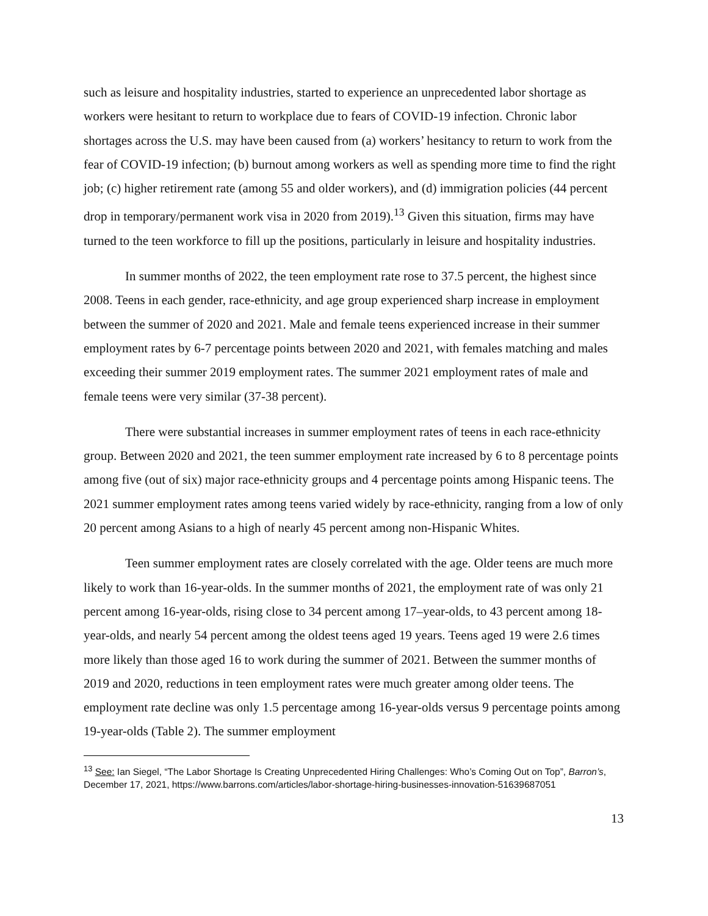such as leisure and hospitality industries, started to experience an unprecedented labor shortage as workers were hesitant to return to workplace due to fears of COVID-19 infection. Chronic labor shortages across the U.S. may have been caused from (a) workers’ hesitancy to return to work from the fear of COVID-19 infection; (b) burnout among workers as well as spending more time to find the right job; (c) higher retirement rate (among 55 and older workers), and (d) immigration policies (44 percent drop in temporary/permanent work visa in 2020 from 2019).<sup>13</sup> Given this situation, firms may have turned to the teen workforce to fill up the positions, particularly in leisure and hospitality industries.
In summer months of 2022, the teen employment rate rose to 37.5 percent, the highest since 2008. Teens in each gender, race-ethnicity, and age group experienced sharp increase in employment between the summer of 2020 and 2021. Male and female teens experienced increase in their summer employment rates by 6-7 percentage points between 2020 and 2021, with females matching and males exceeding their summer 2019 employment rates. The summer 2021 employment rates of male and female teens were very similar (37-38 percent).
There were substantial increases in summer employment rates of teens in each race-ethnicity group. Between 2020 and 2021, the teen summer employment rate increased by 6 to 8 percentage points among five (out of six) major race-ethnicity groups and 4 percentage points among Hispanic teens. The 2021 summer employment rates among teens varied widely by race-ethnicity, ranging from a low of only 20 percent among Asians to a high of nearly 45 percent among non-Hispanic Whites.
Teen summer employment rates are closely correlated with the age. Older teens are much more likely to work than 16-year-olds. In the summer months of 2021, the employment rate of was only 21 percent among 16-year-olds, rising close to 34 percent among 17–year-olds, to 43 percent among 18-year-olds, and nearly 54 percent among the oldest teens aged 19 years. Teens aged 19 were 2.6 times more likely than those aged 16 to work during the summer of 2021. Between the summer months of 2019 and 2020, reductions in teen employment rates were much greater among older teens. The employment rate decline was only 1.5 percentage among 16-year-olds versus 9 percentage points among 19-year-olds (Table 2). The summer employment
<sup>13</sup> See: Ian Siegel, “The Labor Shortage Is Creating Unprecedented Hiring Challenges: Who’s Coming Out on Top”, Barron’s, December 17, 2021, https://www.barrons.com/articles/labor-shortage-hiring-businesses-innovation-51639687051
13